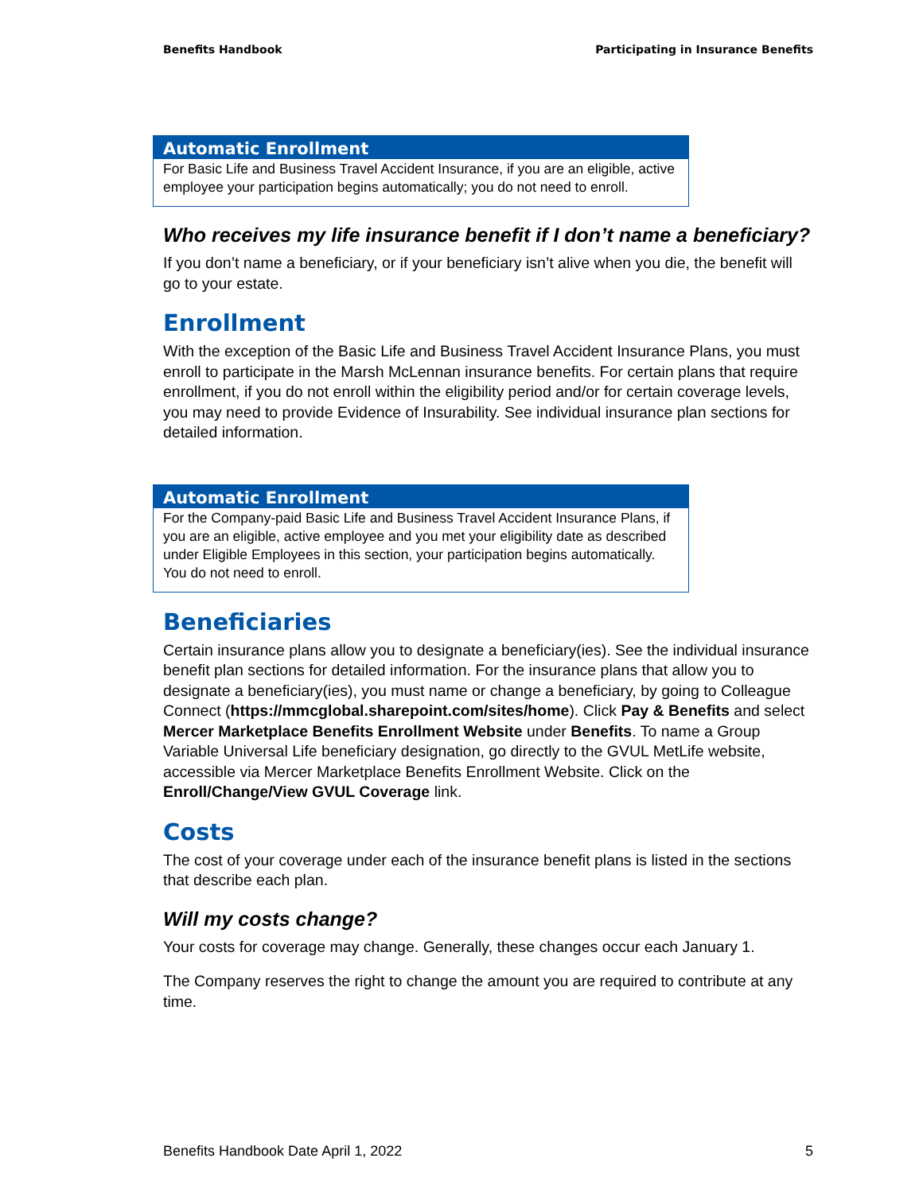Benefits Handbook Participating in Insurance Benefits
Automatic Enrollment
For Basic Life and Business Travel Accident Insurance, if you are an eligible, active employee your participation begins automatically; you do not need to enroll.
Who receives my life insurance benefit if I don’t name a beneficiary?
If you don’t name a beneficiary, or if your beneficiary isn’t alive when you die, the benefit will go to your estate.
Enrollment
With the exception of the Basic Life and Business Travel Accident Insurance Plans, you must enroll to participate in the Marsh McLennan insurance benefits. For certain plans that require enrollment, if you do not enroll within the eligibility period and/or for certain coverage levels, you may need to provide Evidence of Insurability. See individual insurance plan sections for detailed information.
Automatic Enrollment
For the Company-paid Basic Life and Business Travel Accident Insurance Plans, if you are an eligible, active employee and you met your eligibility date as described under Eligible Employees in this section, your participation begins automatically. You do not need to enroll.
Beneficiaries
Certain insurance plans allow you to designate a beneficiary(ies). See the individual insurance benefit plan sections for detailed information. For the insurance plans that allow you to designate a beneficiary(ies), you must name or change a beneficiary, by going to Colleague Connect (https://mmcglobal.sharepoint.com/sites/home). Click Pay & Benefits and select Mercer Marketplace Benefits Enrollment Website under Benefits. To name a Group Variable Universal Life beneficiary designation, go directly to the GVUL MetLife website, accessible via Mercer Marketplace Benefits Enrollment Website. Click on the Enroll/Change/View GVUL Coverage link.
Costs
The cost of your coverage under each of the insurance benefit plans is listed in the sections that describe each plan.
Will my costs change?
Your costs for coverage may change. Generally, these changes occur each January 1.
The Company reserves the right to change the amount you are required to contribute at any time.
Benefits Handbook Date April 1, 2022 5